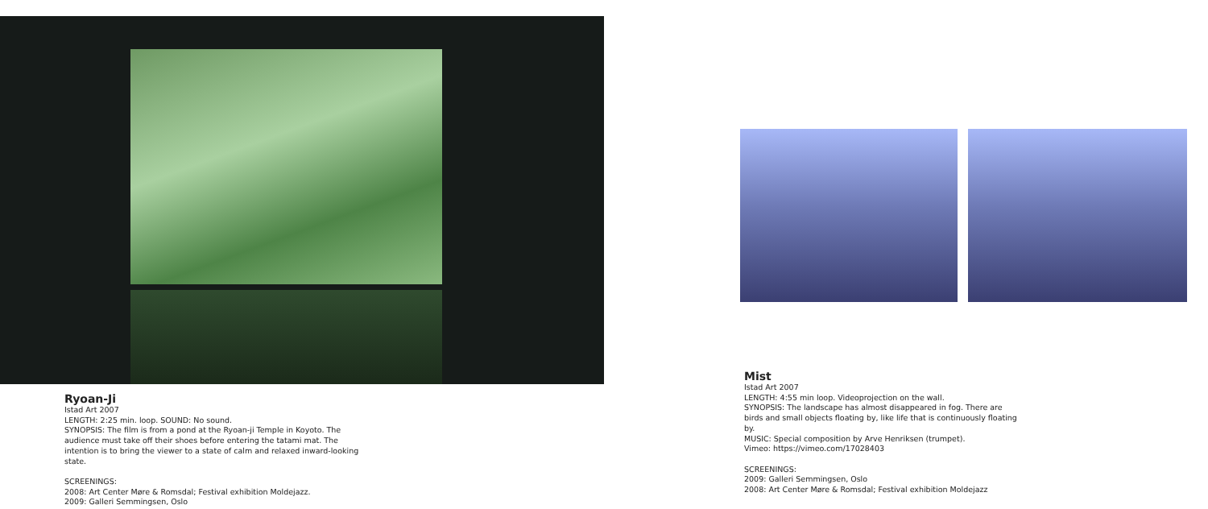Ryoan-Ji
Istad Art 2007
LENGTH: 2:25 min. loop. SOUND: No sound.
SYNOPSIS: The film is from a pond at the Ryoan-ji Temple in Koyoto. The audience must take off their shoes before entering the tatami mat. The intention is to bring the viewer to a state of calm and relaxed inward-looking state.
SCREENINGS:
2008: Art Center Møre & Romsdal; Festival exhibition Moldejazz.
2009: Galleri Semmingsen, Oslo
Mist
Istad Art 2007
LENGTH: 4:55 min loop. Videoprojection on the wall.
SYNOPSIS: The landscape has almost disappeared in fog. There are birds and small objects floating by, like life that is continuously floating by.
MUSIC: Special composition by Arve Henriksen (trumpet).
Vimeo: https://vimeo.com/17028403
SCREENINGS:
2009: Galleri Semmingsen, Oslo
2008: Art Center Møre & Romsdal; Festival exhibition Moldejazz